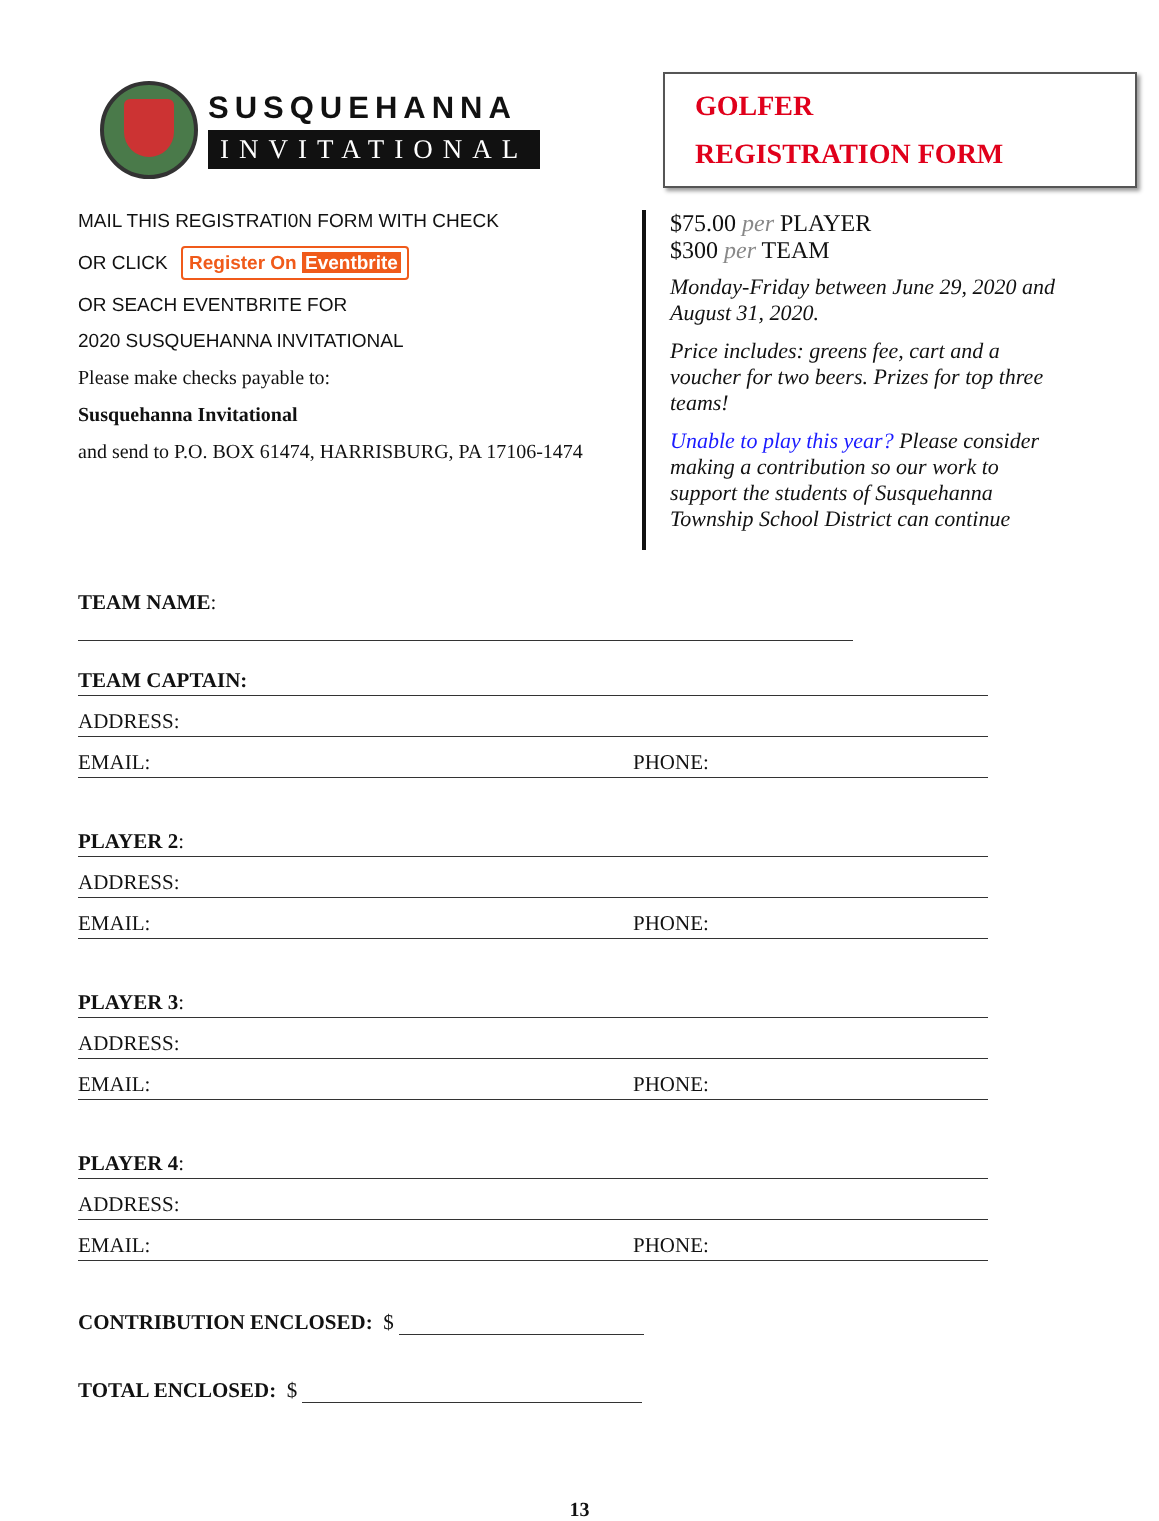SUSQUEHANNA
INVITATIONAL
GOLFER
REGISTRATION FORM
MAIL THIS REGISTRATI0N FORM WITH CHECK
OR CLICK Register On Eventbrite
OR SEACH EVENTBRITE FOR
2020 SUSQUEHANNA INVITATIONAL
Please make checks payable to:
Susquehanna Invitational
and send to P.O. BOX 61474, HARRISBURG, PA 17106-1474
$75.00 per PLAYER
$300 per TEAM
Monday-Friday between June 29, 2020 and August 31, 2020.
Price includes: greens fee, cart and a voucher for two beers. Prizes for top three teams!
Unable to play this year? Please consider making a contribution so our work to support the students of Susquehanna Township School District can continue
TEAM NAME:
TEAM CAPTAIN:
ADDRESS:
EMAIL: PHONE:
PLAYER 2:
ADDRESS:
EMAIL: PHONE:
PLAYER 3:
ADDRESS:
EMAIL: PHONE:
PLAYER 4:
ADDRESS:
EMAIL: PHONE:
CONTRIBUTION ENCLOSED: $
TOTAL ENCLOSED: $
13